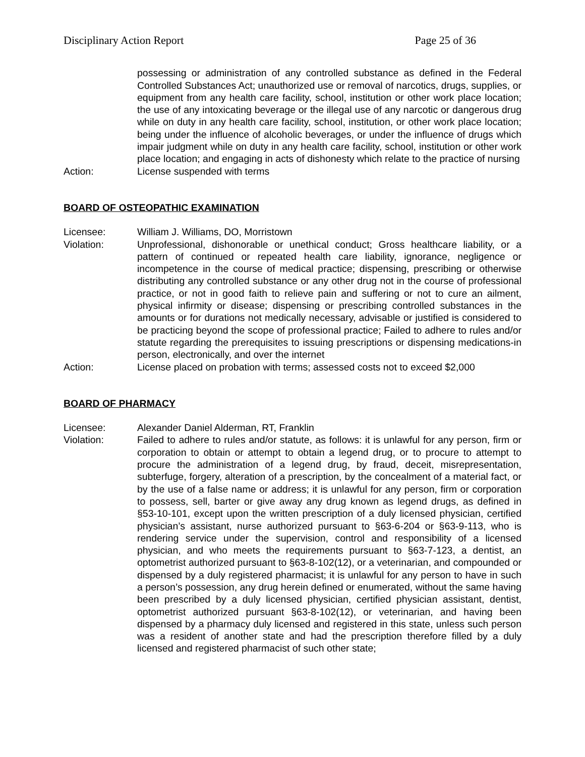Disciplinary Action Report Page 25 of 36
possessing or administration of any controlled substance as defined in the Federal Controlled Substances Act; unauthorized use or removal of narcotics, drugs, supplies, or equipment from any health care facility, school, institution or other work place location; the use of any intoxicating beverage or the illegal use of any narcotic or dangerous drug while on duty in any health care facility, school, institution, or other work place location; being under the influence of alcoholic beverages, or under the influence of drugs which impair judgment while on duty in any health care facility, school, institution or other work place location; and engaging in acts of dishonesty which relate to the practice of nursing
Action: License suspended with terms
BOARD OF OSTEOPATHIC EXAMINATION
Licensee: William J. Williams, DO, Morristown
Violation: Unprofessional, dishonorable or unethical conduct; Gross healthcare liability, or a pattern of continued or repeated health care liability, ignorance, negligence or incompetence in the course of medical practice; dispensing, prescribing or otherwise distributing any controlled substance or any other drug not in the course of professional practice, or not in good faith to relieve pain and suffering or not to cure an ailment, physical infirmity or disease; dispensing or prescribing controlled substances in the amounts or for durations not medically necessary, advisable or justified is considered to be practicing beyond the scope of professional practice; Failed to adhere to rules and/or statute regarding the prerequisites to issuing prescriptions or dispensing medications-in person, electronically, and over the internet
Action: License placed on probation with terms; assessed costs not to exceed $2,000
BOARD OF PHARMACY
Licensee: Alexander Daniel Alderman, RT, Franklin
Violation: Failed to adhere to rules and/or statute, as follows: it is unlawful for any person, firm or corporation to obtain or attempt to obtain a legend drug, or to procure to attempt to procure the administration of a legend drug, by fraud, deceit, misrepresentation, subterfuge, forgery, alteration of a prescription, by the concealment of a material fact, or by the use of a false name or address; it is unlawful for any person, firm or corporation to possess, sell, barter or give away any drug known as legend drugs, as defined in §53-10-101, except upon the written prescription of a duly licensed physician, certified physician’s assistant, nurse authorized pursuant to §63-6-204 or §63-9-113, who is rendering service under the supervision, control and responsibility of a licensed physician, and who meets the requirements pursuant to §63-7-123, a dentist, an optometrist authorized pursuant to §63-8-102(12), or a veterinarian, and compounded or dispensed by a duly registered pharmacist; it is unlawful for any person to have in such a person’s possession, any drug herein defined or enumerated, without the same having been prescribed by a duly licensed physician, certified physician assistant, dentist, optometrist authorized pursuant §63-8-102(12), or veterinarian, and having been dispensed by a pharmacy duly licensed and registered in this state, unless such person was a resident of another state and had the prescription therefore filled by a duly licensed and registered pharmacist of such other state;